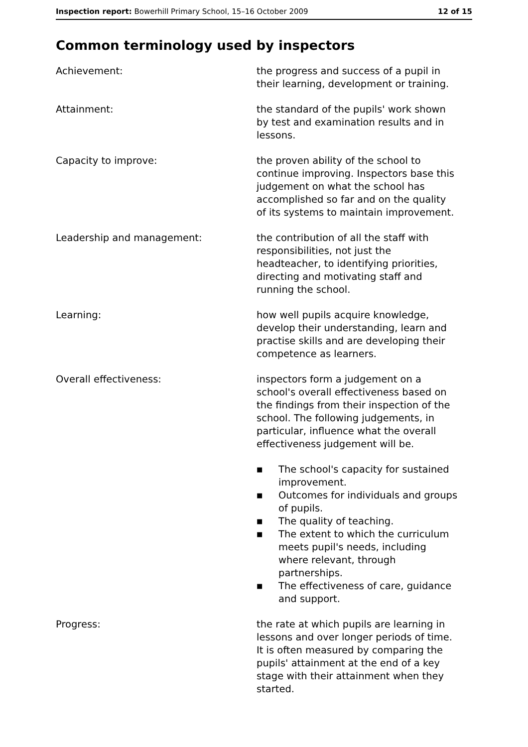Inspection report: Bowerhill Primary School, 15–16 October 2009
12 of 15
Common terminology used by inspectors
Achievement: the progress and success of a pupil in their learning, development or training.
Attainment: the standard of the pupils' work shown by test and examination results and in lessons.
Capacity to improve: the proven ability of the school to continue improving. Inspectors base this judgement on what the school has accomplished so far and on the quality of its systems to maintain improvement.
Leadership and management: the contribution of all the staff with responsibilities, not just the headteacher, to identifying priorities, directing and motivating staff and running the school.
Learning: how well pupils acquire knowledge, develop their understanding, learn and practise skills and are developing their competence as learners.
Overall effectiveness: inspectors form a judgement on a school's overall effectiveness based on the findings from their inspection of the school. The following judgements, in particular, influence what the overall effectiveness judgement will be.
■ The school's capacity for sustained improvement.
■ Outcomes for individuals and groups of pupils.
■ The quality of teaching.
■ The extent to which the curriculum meets pupil's needs, including where relevant, through partnerships.
■ The effectiveness of care, guidance and support.
Progress: the rate at which pupils are learning in lessons and over longer periods of time. It is often measured by comparing the pupils' attainment at the end of a key stage with their attainment when they started.